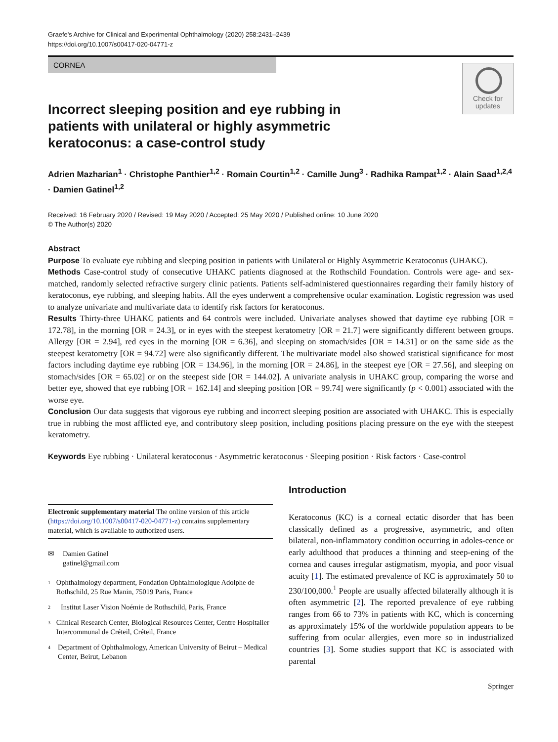Graefe's Archive for Clinical and Experimental Ophthalmology (2020) 258:2431–2439
https://doi.org/10.1007/s00417-020-04771-z
CORNEA
Check for updates
Incorrect sleeping position and eye rubbing in patients with unilateral or highly asymmetric keratoconus: a case-control study
Adrien Mazharian<sup>1</sup> · Christophe Panthier<sup>1,2</sup> · Romain Courtin<sup>1,2</sup> · Camille Jung<sup>3</sup> · Radhika Rampat<sup>1,2</sup> · Alain Saad<sup>1,2,4</sup> · Damien Gatinel<sup>1,2</sup>
Received: 16 February 2020 / Revised: 19 May 2020 / Accepted: 25 May 2020 / Published online: 10 June 2020
© The Author(s) 2020
Abstract
Purpose To evaluate eye rubbing and sleeping position in patients with Unilateral or Highly Asymmetric Keratoconus (UHAKC).
Methods Case-control study of consecutive UHAKC patients diagnosed at the Rothschild Foundation. Controls were age- and sex-matched, randomly selected refractive surgery clinic patients. Patients self-administered questionnaires regarding their family history of keratoconus, eye rubbing, and sleeping habits. All the eyes underwent a comprehensive ocular examination. Logistic regression was used to analyze univariate and multivariate data to identify risk factors for keratoconus.
Results Thirty-three UHAKC patients and 64 controls were included. Univariate analyses showed that daytime eye rubbing [OR = 172.78], in the morning [OR = 24.3], or in eyes with the steepest keratometry [OR = 21.7] were significantly different between groups. Allergy [OR = 2.94], red eyes in the morning [OR = 6.36], and sleeping on stomach/sides [OR = 14.31] or on the same side as the steepest keratometry [OR = 94.72] were also significantly different. The multivariate model also showed statistical significance for most factors including daytime eye rubbing [OR = 134.96], in the morning [OR = 24.86], in the steepest eye [OR = 27.56], and sleeping on stomach/sides [OR = 65.02] or on the steepest side [OR = 144.02]. A univariate analysis in UHAKC group, comparing the worse and better eye, showed that eye rubbing [OR = 162.14] and sleeping position [OR = 99.74] were significantly (p < 0.001) associated with the worse eye.
Conclusion Our data suggests that vigorous eye rubbing and incorrect sleeping position are associated with UHAKC. This is especially true in rubbing the most afflicted eye, and contributory sleep position, including positions placing pressure on the eye with the steepest keratometry.
Keywords Eye rubbing · Unilateral keratoconus · Asymmetric keratoconus · Sleeping position · Risk factors · Case-control
Electronic supplementary material The online version of this article (https://doi.org/10.1007/s00417-020-04771-z) contains supplementary material, which is available to authorized users.
✉ Damien Gatinel
gatinel@gmail.com
1
Ophthalmology department, Fondation Ophtalmologique Adolphe de Rothschild, 25 Rue Manin, 75019 Paris, France
2
Institut Laser Vision Noémie de Rothschild, Paris, France
3
Clinical Research Center, Biological Resources Center, Centre Hospitalier Intercommunal de Créteil, Créteil, France
4
Department of Ophthalmology, American University of Beirut – Medical Center, Beirut, Lebanon
Introduction
Keratoconus (KC) is a corneal ectatic disorder that has been classically defined as a progressive, asymmetric, and often bilateral, non-inflammatory condition occurring in adoles-cence or early adulthood that produces a thinning and steep-ening of the cornea and causes irregular astigmatism, myopia, and poor visual acuity [1]. The estimated prevalence of KC is approximately 50 to 230/100,000.<sup>1</sup> People are usually affected bilaterally although it is often asymmetric [2]. The reported prevalence of eye rubbing ranges from 66 to 73% in patients with KC, which is concerning as approximately 15% of the worldwide population appears to be suffering from ocular allergies, even more so in industrialized countries [3]. Some studies support that KC is associated with parental
Springer